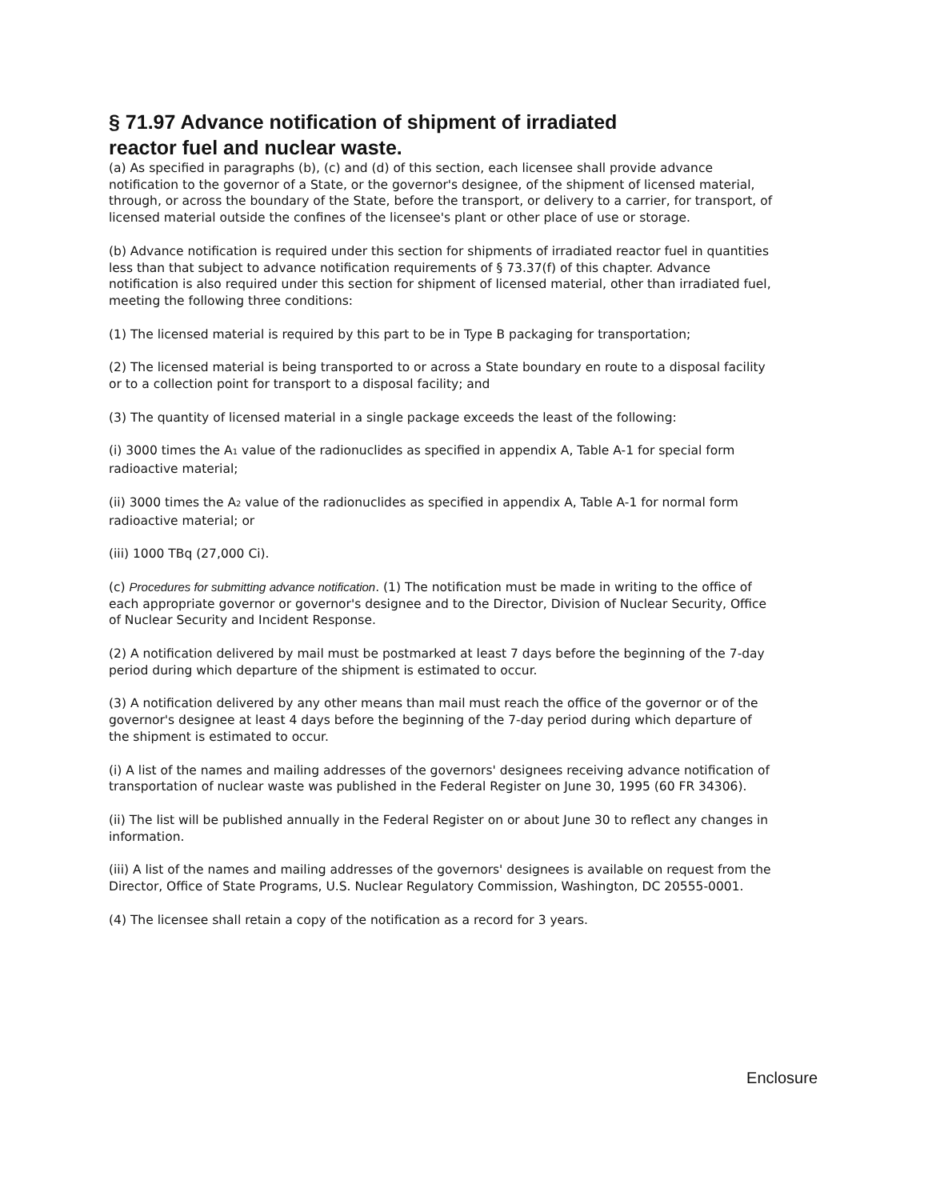§ 71.97 Advance notification of shipment of irradiated reactor fuel and nuclear waste.
(a) As specified in paragraphs (b), (c) and (d) of this section, each licensee shall provide advance notification to the governor of a State, or the governor's designee, of the shipment of licensed material, through, or across the boundary of the State, before the transport, or delivery to a carrier, for transport, of licensed material outside the confines of the licensee's plant or other place of use or storage.
(b) Advance notification is required under this section for shipments of irradiated reactor fuel in quantities less than that subject to advance notification requirements of § 73.37(f) of this chapter. Advance notification is also required under this section for shipment of licensed material, other than irradiated fuel, meeting the following three conditions:
(1) The licensed material is required by this part to be in Type B packaging for transportation;
(2) The licensed material is being transported to or across a State boundary en route to a disposal facility or to a collection point for transport to a disposal facility; and
(3) The quantity of licensed material in a single package exceeds the least of the following:
(i) 3000 times the A<sub>1</sub> value of the radionuclides as specified in appendix A, Table A-1 for special form radioactive material;
(ii) 3000 times the A<sub>2</sub> value of the radionuclides as specified in appendix A, Table A-1 for normal form radioactive material; or
(iii) 1000 TBq (27,000 Ci).
(c) Procedures for submitting advance notification. (1) The notification must be made in writing to the office of each appropriate governor or governor's designee and to the Director, Division of Nuclear Security, Office of Nuclear Security and Incident Response.
(2) A notification delivered by mail must be postmarked at least 7 days before the beginning of the 7-day period during which departure of the shipment is estimated to occur.
(3) A notification delivered by any other means than mail must reach the office of the governor or of the governor's designee at least 4 days before the beginning of the 7-day period during which departure of the shipment is estimated to occur.
(i) A list of the names and mailing addresses of the governors' designees receiving advance notification of transportation of nuclear waste was published in the Federal Register on June 30, 1995 (60 FR 34306).
(ii) The list will be published annually in the Federal Register on or about June 30 to reflect any changes in information.
(iii) A list of the names and mailing addresses of the governors' designees is available on request from the Director, Office of State Programs, U.S. Nuclear Regulatory Commission, Washington, DC 20555-0001.
(4) The licensee shall retain a copy of the notification as a record for 3 years.
Enclosure